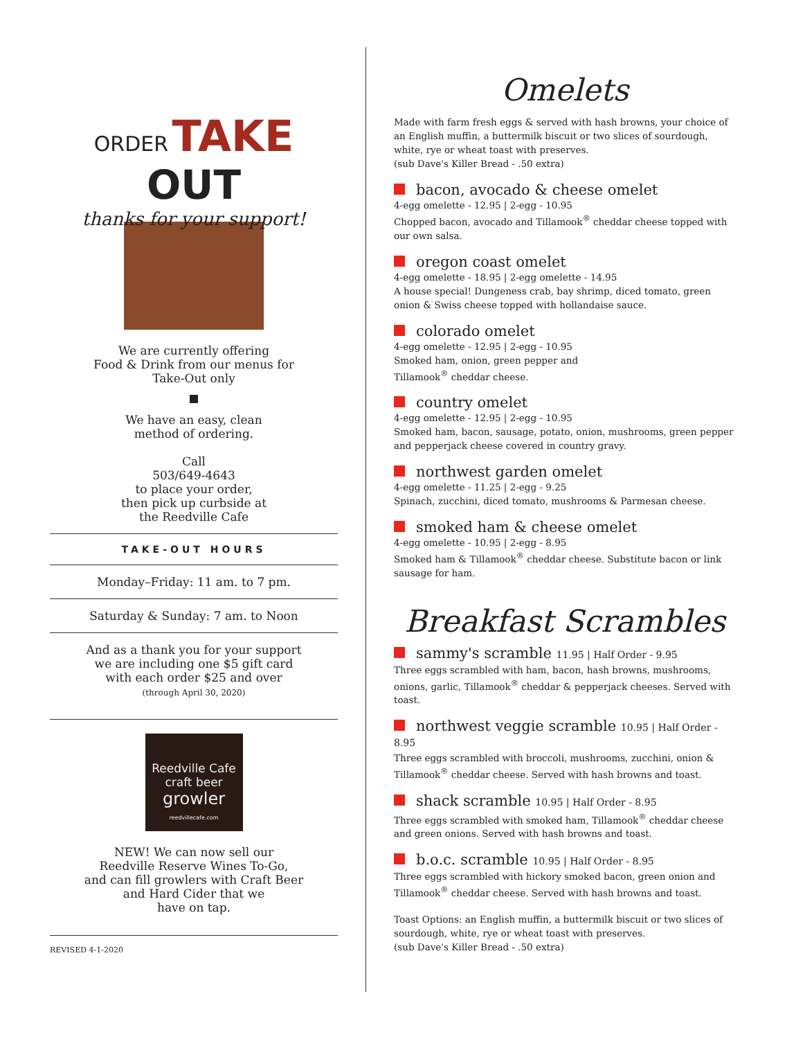ORDER TAKE OUT
thanks for your support!
We are currently offering
Food & Drink from our menus for
Take-Out only
We have an easy, clean
method of ordering.
Call
503/649-4643
to place your order,
then pick up curbside at
the Reedville Cafe
TAKE-OUT HOURS
Monday–Friday: 11 am. to 7 pm.
Saturday & Sunday: 7 am. to Noon
And as a thank you for your support
we are including one $5 gift card
with each order $25 and over
(through April 30, 2020)
Reedville Cafe
craft beer
growler
reedvillecafe.com
NEW! We can now sell our
Reedville Reserve Wines To-Go,
and can fill growlers with Craft Beer
and Hard Cider that we
have on tap.
REVISED 4-1-2020
Omelets
Made with farm fresh eggs & served with hash browns, your choice of an English muffin, a buttermilk biscuit or two slices of sourdough, white, rye or wheat toast with preserves.
(sub Dave's Killer Bread - .50 extra)
bacon, avocado & cheese omelet
4-egg omelette - 12.95 | 2-egg - 10.95
Chopped bacon, avocado and Tillamook<sup>®</sup> cheddar cheese topped with our own salsa.
oregon coast omelet
4-egg omelette - 18.95 | 2-egg omelette - 14.95
A house special! Dungeness crab, bay shrimp, diced tomato, green onion & Swiss cheese topped with hollandaise sauce.
colorado omelet
4-egg omelette - 12.95 | 2-egg - 10.95
Smoked ham, onion, green pepper and
Tillamook<sup>®</sup> cheddar cheese.
country omelet
4-egg omelette - 12.95 | 2-egg - 10.95
Smoked ham, bacon, sausage, potato, onion, mushrooms, green pepper and pepperjack cheese covered in country gravy.
northwest garden omelet
4-egg omelette - 11.25 | 2-egg - 9.25
Spinach, zucchini, diced tomato, mushrooms & Parmesan cheese.
smoked ham & cheese omelet
4-egg omelette - 10.95 | 2-egg - 8.95
Smoked ham & Tillamook<sup>®</sup> cheddar cheese. Substitute bacon or link sausage for ham.
Breakfast Scrambles
sammy's scramble 11.95 | Half Order - 9.95
Three eggs scrambled with ham, bacon, hash browns, mushrooms, onions, garlic, Tillamook<sup>®</sup> cheddar & pepperjack cheeses. Served with toast.
northwest veggie scramble 10.95 | Half Order - 8.95
Three eggs scrambled with broccoli, mushrooms, zucchini, onion & Tillamook<sup>®</sup> cheddar cheese. Served with hash browns and toast.
shack scramble 10.95 | Half Order - 8.95
Three eggs scrambled with smoked ham, Tillamook<sup>®</sup> cheddar cheese and green onions. Served with hash browns and toast.
b.o.c. scramble 10.95 | Half Order - 8.95
Three eggs scrambled with hickory smoked bacon, green onion and Tillamook<sup>®</sup> cheddar cheese. Served with hash browns and toast.
Toast Options: an English muffin, a buttermilk biscuit or two slices of sourdough, white, rye or wheat toast with preserves.
(sub Dave's Killer Bread - .50 extra)